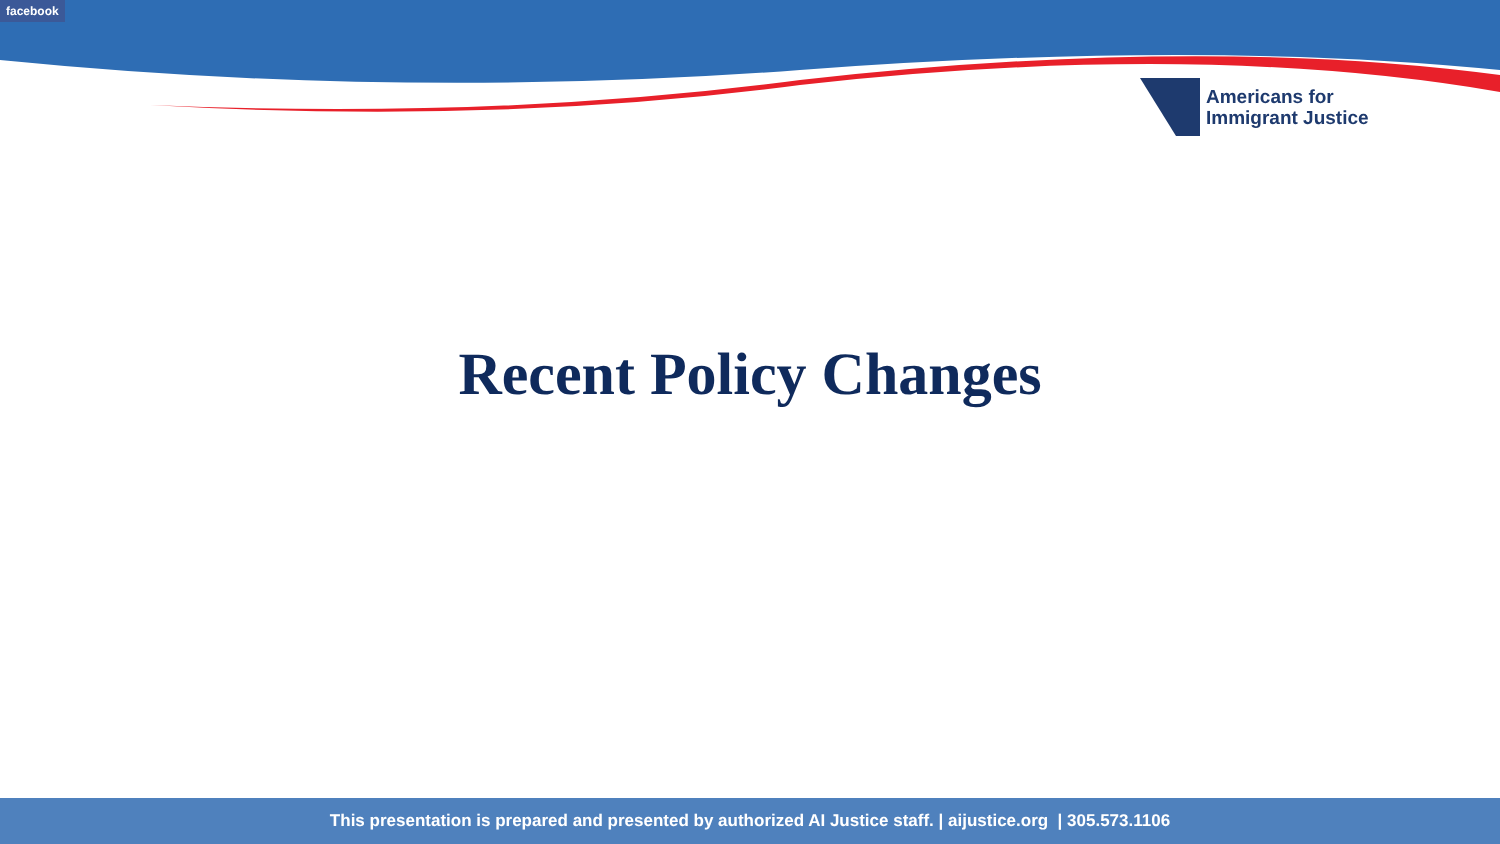facebook
Americans for
Immigrant Justice
Recent Policy Changes
This presentation is prepared and presented by authorized AI Justice staff. | aijustice.org | 305.573.1106